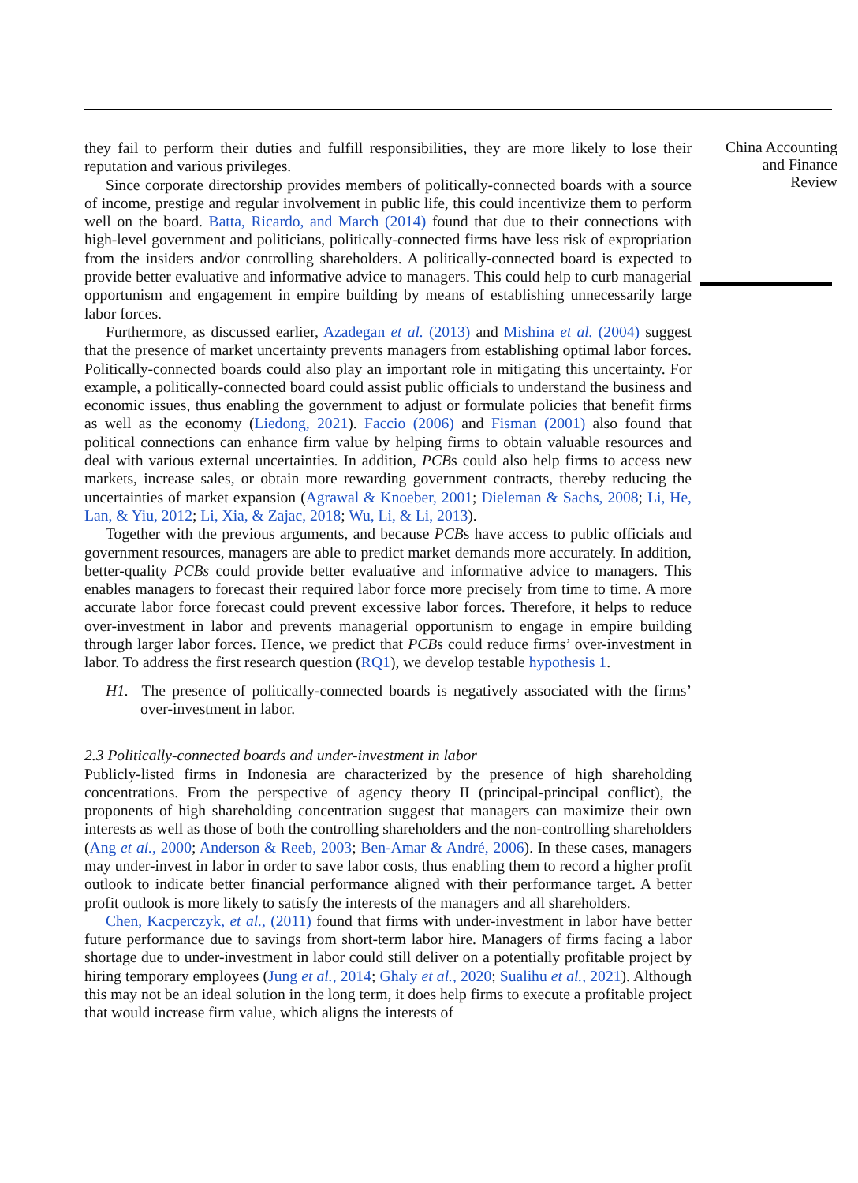they fail to perform their duties and fulfill responsibilities, they are more likely to lose their reputation and various privileges.
Since corporate directorship provides members of politically-connected boards with a source of income, prestige and regular involvement in public life, this could incentivize them to perform well on the board. Batta, Ricardo, and March (2014) found that due to their connections with high-level government and politicians, politically-connected firms have less risk of expropriation from the insiders and/or controlling shareholders. A politically-connected board is expected to provide better evaluative and informative advice to managers. This could help to curb managerial opportunism and engagement in empire building by means of establishing unnecessarily large labor forces.
Furthermore, as discussed earlier, Azadegan et al. (2013) and Mishina et al. (2004) suggest that the presence of market uncertainty prevents managers from establishing optimal labor forces. Politically-connected boards could also play an important role in mitigating this uncertainty. For example, a politically-connected board could assist public officials to understand the business and economic issues, thus enabling the government to adjust or formulate policies that benefit firms as well as the economy (Liedong, 2021). Faccio (2006) and Fisman (2001) also found that political connections can enhance firm value by helping firms to obtain valuable resources and deal with various external uncertainties. In addition, PCBs could also help firms to access new markets, increase sales, or obtain more rewarding government contracts, thereby reducing the uncertainties of market expansion (Agrawal & Knoeber, 2001; Dieleman & Sachs, 2008; Li, He, Lan, & Yiu, 2012; Li, Xia, & Zajac, 2018; Wu, Li, & Li, 2013).
Together with the previous arguments, and because PCBs have access to public officials and government resources, managers are able to predict market demands more accurately. In addition, better-quality PCBs could provide better evaluative and informative advice to managers. This enables managers to forecast their required labor force more precisely from time to time. A more accurate labor force forecast could prevent excessive labor forces. Therefore, it helps to reduce over-investment in labor and prevents managerial opportunism to engage in empire building through larger labor forces. Hence, we predict that PCBs could reduce firms’ over-investment in labor. To address the first research question (RQ1), we develop testable hypothesis 1.
H1. The presence of politically-connected boards is negatively associated with the firms’ over-investment in labor.
2.3 Politically-connected boards and under-investment in labor
Publicly-listed firms in Indonesia are characterized by the presence of high shareholding concentrations. From the perspective of agency theory II (principal-principal conflict), the proponents of high shareholding concentration suggest that managers can maximize their own interests as well as those of both the controlling shareholders and the non-controlling shareholders (Ang et al., 2000; Anderson & Reeb, 2003; Ben-Amar & André, 2006). In these cases, managers may under-invest in labor in order to save labor costs, thus enabling them to record a higher profit outlook to indicate better financial performance aligned with their performance target. A better profit outlook is more likely to satisfy the interests of the managers and all shareholders.
Chen, Kacperczyk, et al., (2011) found that firms with under-investment in labor have better future performance due to savings from short-term labor hire. Managers of firms facing a labor shortage due to under-investment in labor could still deliver on a potentially profitable project by hiring temporary employees (Jung et al., 2014; Ghaly et al., 2020; Sualihu et al., 2021). Although this may not be an ideal solution in the long term, it does help firms to execute a profitable project that would increase firm value, which aligns the interests of
China Accounting
and Finance
Review